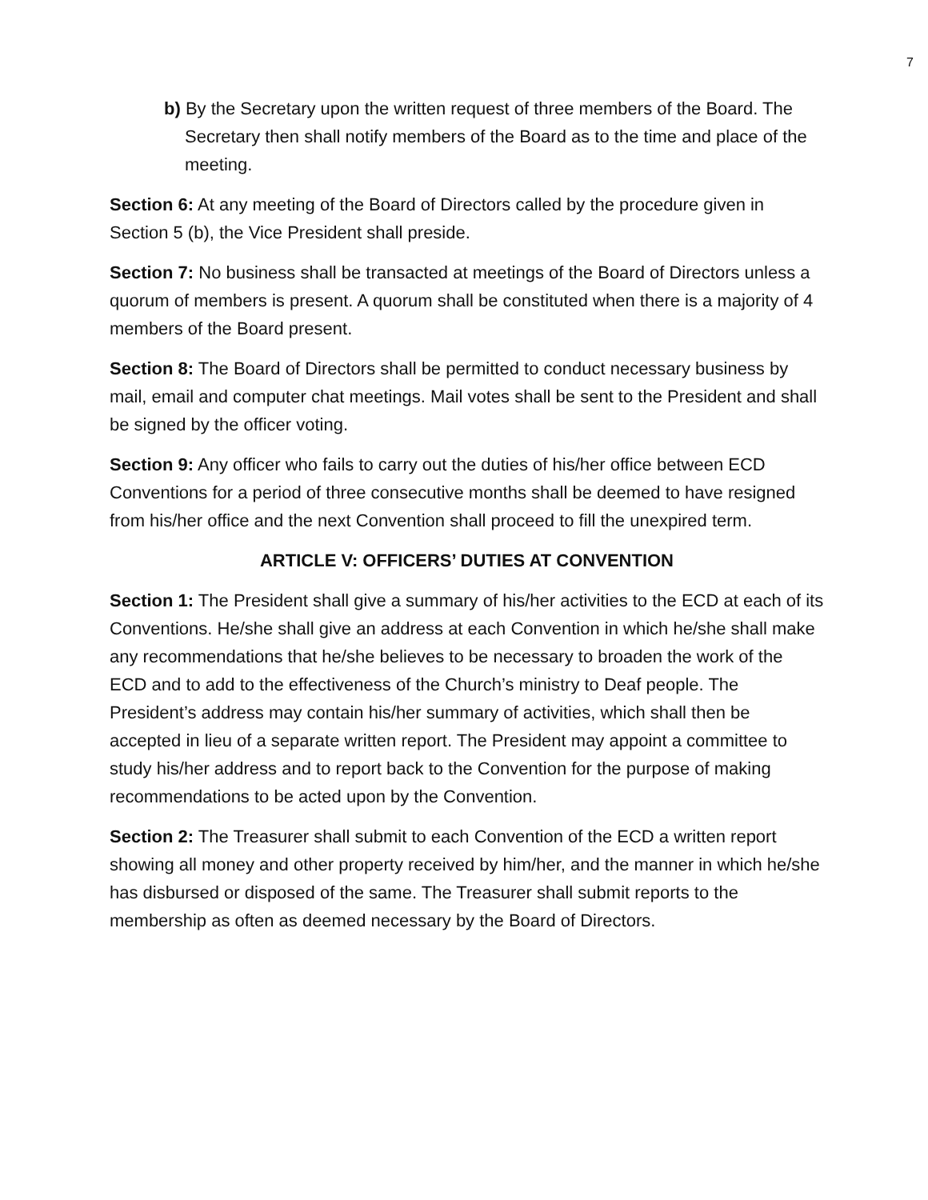7
b) By the Secretary upon the written request of three members of the Board. The Secretary then shall notify members of the Board as to the time and place of the meeting.
Section 6: At any meeting of the Board of Directors called by the procedure given in Section 5 (b), the Vice President shall preside.
Section 7: No business shall be transacted at meetings of the Board of Directors unless a quorum of members is present. A quorum shall be constituted when there is a majority of 4 members of the Board present.
Section 8: The Board of Directors shall be permitted to conduct necessary business by mail, email and computer chat meetings. Mail votes shall be sent to the President and shall be signed by the officer voting.
Section 9: Any officer who fails to carry out the duties of his/her office between ECD Conventions for a period of three consecutive months shall be deemed to have resigned from his/her office and the next Convention shall proceed to fill the unexpired term.
ARTICLE V: OFFICERS’ DUTIES AT CONVENTION
Section 1: The President shall give a summary of his/her activities to the ECD at each of its Conventions. He/she shall give an address at each Convention in which he/she shall make any recommendations that he/she believes to be necessary to broaden the work of the ECD and to add to the effectiveness of the Church’s ministry to Deaf people. The President’s address may contain his/her summary of activities, which shall then be accepted in lieu of a separate written report. The President may appoint a committee to study his/her address and to report back to the Convention for the purpose of making recommendations to be acted upon by the Convention.
Section 2: The Treasurer shall submit to each Convention of the ECD a written report showing all money and other property received by him/her, and the manner in which he/she has disbursed or disposed of the same. The Treasurer shall submit reports to the membership as often as deemed necessary by the Board of Directors.